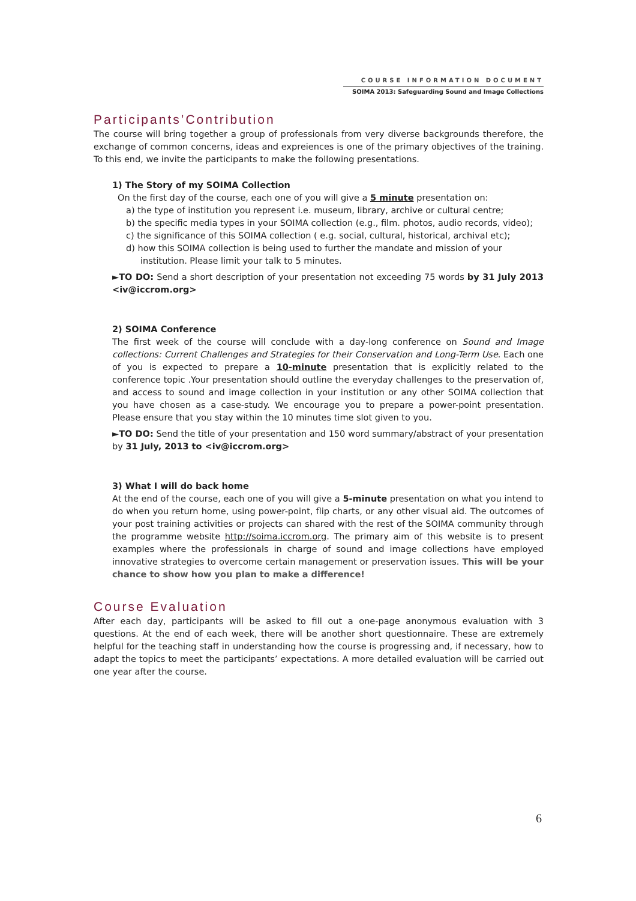COURSE INFORMATION DOCUMENT
SOIMA 2013: Safeguarding Sound and Image Collections
Participants’Contribution
The course will bring together a group of professionals from very diverse backgrounds therefore, the exchange of common concerns, ideas and expreiences is one of the primary objectives of the training. To this end, we invite the participants to make the following presentations.
1) The Story of my SOIMA Collection
On the first day of the course, each one of you will give a 5 minute presentation on:
a) the type of institution you represent i.e. museum, library, archive or cultural centre;
b) the specific media types in your SOIMA collection (e.g., film. photos, audio records, video);
c) the significance of this SOIMA collection ( e.g. social, cultural, historical, archival etc);
d) how this SOIMA collection is being used to further the mandate and mission of your institution. Please limit your talk to 5 minutes.
►TO DO: Send a short description of your presentation not exceeding 75 words by 31 July 2013 <iv@iccrom.org>
2) SOIMA Conference
The first week of the course will conclude with a day-long conference on Sound and Image collections: Current Challenges and Strategies for their Conservation and Long-Term Use. Each one of you is expected to prepare a 10-minute presentation that is explicitly related to the conference topic .Your presentation should outline the everyday challenges to the preservation of, and access to sound and image collection in your institution or any other SOIMA collection that you have chosen as a case-study. We encourage you to prepare a power-point presentation. Please ensure that you stay within the 10 minutes time slot given to you.
►TO DO: Send the title of your presentation and 150 word summary/abstract of your presentation by 31 July, 2013 to <iv@iccrom.org>
3) What I will do back home
At the end of the course, each one of you will give a 5-minute presentation on what you intend to do when you return home, using power-point, flip charts, or any other visual aid. The outcomes of your post training activities or projects can shared with the rest of the SOIMA community through the programme website http://soima.iccrom.org. The primary aim of this website is to present examples where the professionals in charge of sound and image collections have employed innovative strategies to overcome certain management or preservation issues. This will be your chance to show how you plan to make a difference!
Course Evaluation
After each day, participants will be asked to fill out a one-page anonymous evaluation with 3 questions. At the end of each week, there will be another short questionnaire. These are extremely helpful for the teaching staff in understanding how the course is progressing and, if necessary, how to adapt the topics to meet the participants’ expectations. A more detailed evaluation will be carried out one year after the course.
6